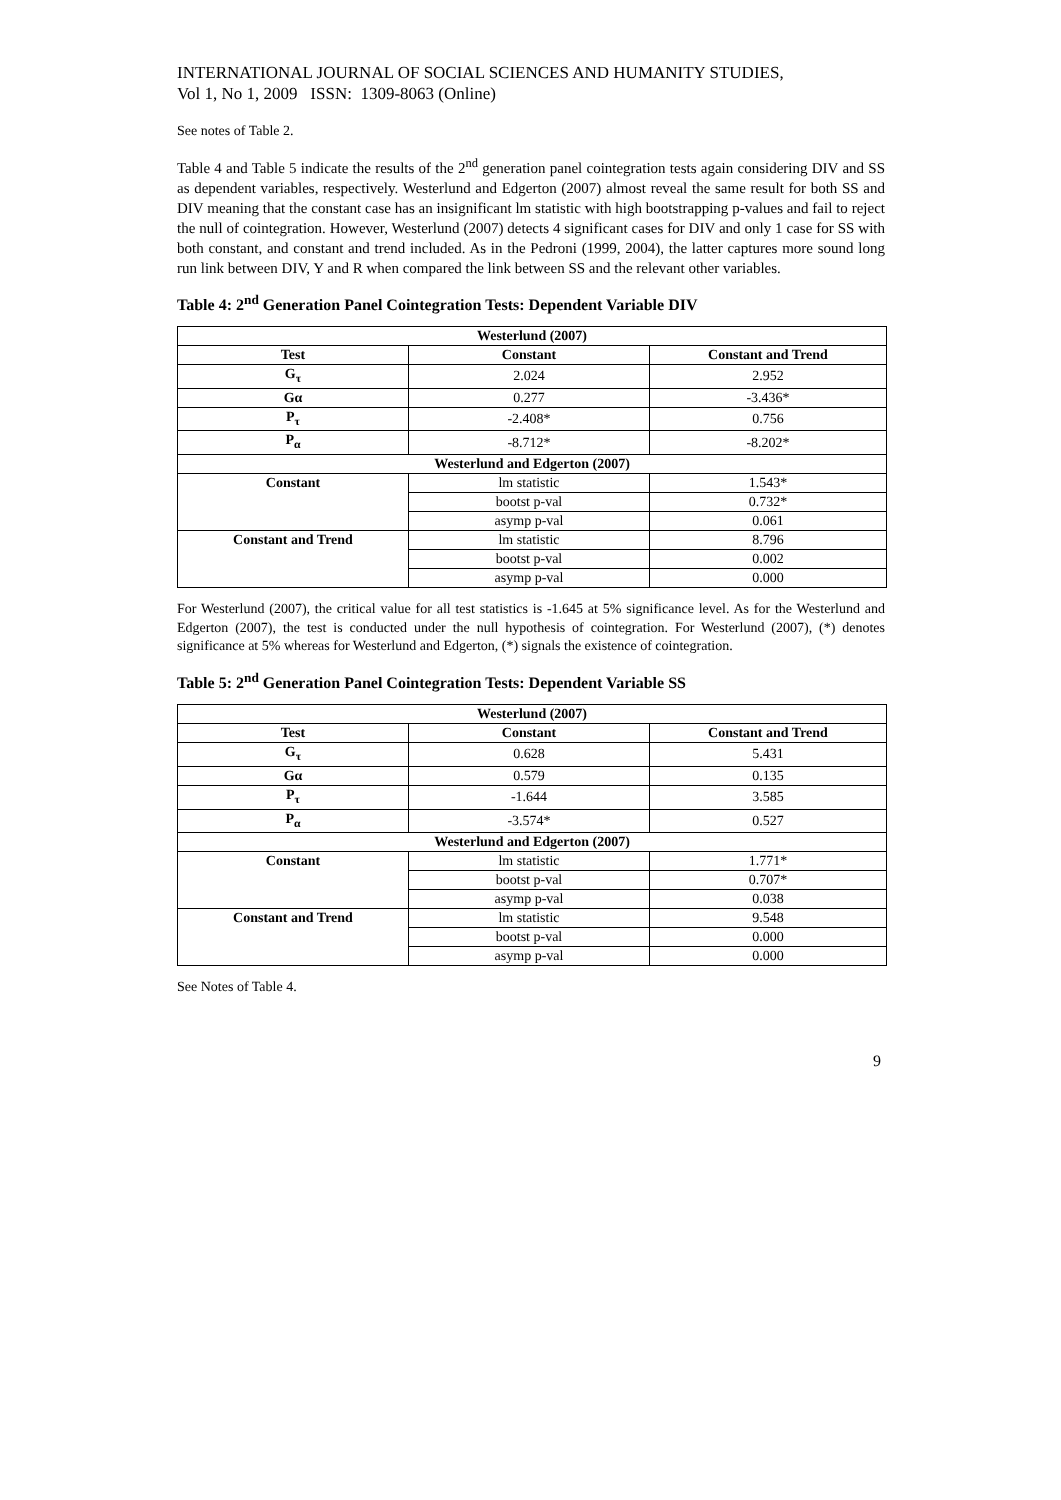INTERNATIONAL JOURNAL OF SOCIAL SCIENCES AND HUMANITY STUDIES,
Vol 1, No 1, 2009 ISSN: 1309-8063 (Online)
See notes of Table 2.
Table 4 and Table 5 indicate the results of the 2<sup>nd</sup> generation panel cointegration tests again considering DIV and SS as dependent variables, respectively. Westerlund and Edgerton (2007) almost reveal the same result for both SS and DIV meaning that the constant case has an insignificant lm statistic with high bootstrapping p-values and fail to reject the null of cointegration. However, Westerlund (2007) detects 4 significant cases for DIV and only 1 case for SS with both constant, and constant and trend included. As in the Pedroni (1999, 2004), the latter captures more sound long run link between DIV, Y and R when compared the link between SS and the relevant other variables.
Table 4: 2<sup>nd</sup> Generation Panel Cointegration Tests: Dependent Variable DIV
| Westerlund (2007) | | |
| --- | --- | --- |
| Test | Constant | Constant and Trend |
| G<sub>τ</sub> | 2.024 | 2.952 |
| Gα | 0.277 | -3.436* |
| P<sub>τ</sub> | -2.408* | 0.756 |
| P<sub>α</sub> | -8.712* | -8.202* |
| Westerlund and Edgerton (2007) | | |
| Constant | lm statistic | 1.543* |
| | bootst p-val | 0.732* |
| | asymp p-val | 0.061 |
| Constant and Trend | lm statistic | 8.796 |
| | bootst p-val | 0.002 |
| | asymp p-val | 0.000 |
For Westerlund (2007), the critical value for all test statistics is -1.645 at 5% significance level. As for the Westerlund and Edgerton (2007), the test is conducted under the null hypothesis of cointegration. For Westerlund (2007), (*) denotes significance at 5% whereas for Westerlund and Edgerton, (*) signals the existence of cointegration.
Table 5: 2<sup>nd</sup> Generation Panel Cointegration Tests: Dependent Variable SS
| Westerlund (2007) | | |
| --- | --- | --- |
| Test | Constant | Constant and Trend |
| G<sub>τ</sub> | 0.628 | 5.431 |
| Gα | 0.579 | 0.135 |
| P<sub>τ</sub> | -1.644 | 3.585 |
| P<sub>α</sub> | -3.574* | 0.527 |
| Westerlund and Edgerton (2007) | | |
| Constant | lm statistic | 1.771* |
| | bootst p-val | 0.707* |
| | asymp p-val | 0.038 |
| Constant and Trend | lm statistic | 9.548 |
| | bootst p-val | 0.000 |
| | asymp p-val | 0.000 |
See Notes of Table 4.
9